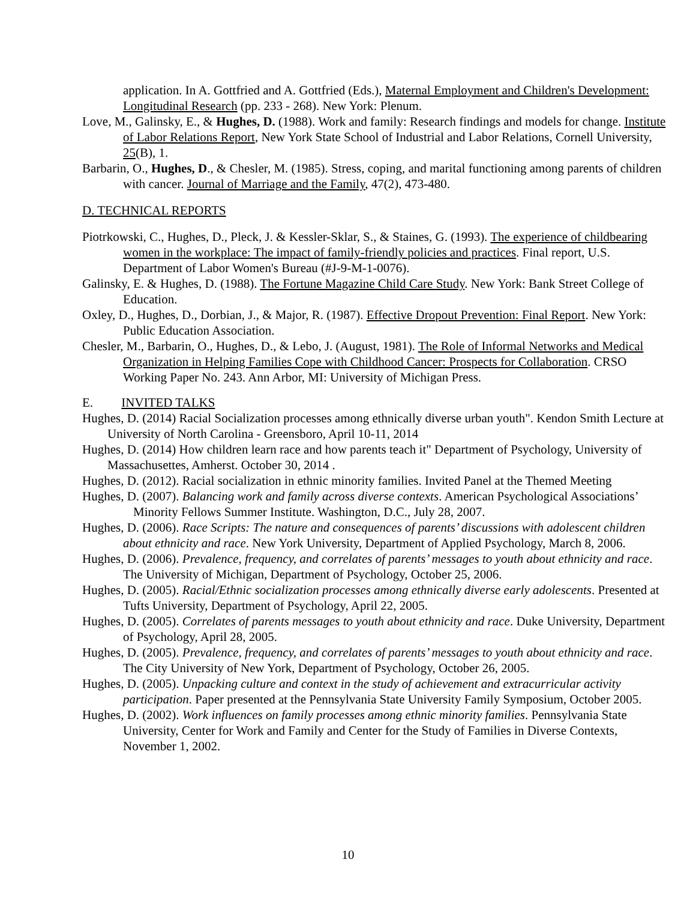application. In A. Gottfried and A. Gottfried (Eds.), Maternal Employment and Children's Development: Longitudinal Research (pp. 233 - 268). New York: Plenum.
Love, M., Galinsky, E., & Hughes, D. (1988). Work and family: Research findings and models for change. Institute of Labor Relations Report, New York State School of Industrial and Labor Relations, Cornell University, 25(B), 1.
Barbarin, O., Hughes, D., & Chesler, M. (1985). Stress, coping, and marital functioning among parents of children with cancer. Journal of Marriage and the Family, 47(2), 473-480.
D. TECHNICAL REPORTS
Piotrkowski, C., Hughes, D., Pleck, J. & Kessler-Sklar, S., & Staines, G. (1993). The experience of childbearing women in the workplace: The impact of family-friendly policies and practices. Final report, U.S. Department of Labor Women's Bureau (#J-9-M-1-0076).
Galinsky, E. & Hughes, D. (1988). The Fortune Magazine Child Care Study. New York: Bank Street College of Education.
Oxley, D., Hughes, D., Dorbian, J., & Major, R. (1987). Effective Dropout Prevention: Final Report. New York: Public Education Association.
Chesler, M., Barbarin, O., Hughes, D., & Lebo, J. (August, 1981). The Role of Informal Networks and Medical Organization in Helping Families Cope with Childhood Cancer: Prospects for Collaboration. CRSO Working Paper No. 243. Ann Arbor, MI: University of Michigan Press.
E. INVITED TALKS
Hughes, D. (2014) Racial Socialization processes among ethnically diverse urban youth". Kendon Smith Lecture at University of North Carolina - Greensboro, April 10-11, 2014
Hughes, D. (2014) How children learn race and how parents teach it" Department of Psychology, University of Massachusettes, Amherst. October 30, 2014 .
Hughes, D. (2012). Racial socialization in ethnic minority families. Invited Panel at the Themed Meeting
Hughes, D. (2007). Balancing work and family across diverse contexts. American Psychological Associations’ Minority Fellows Summer Institute. Washington, D.C., July 28, 2007.
Hughes, D. (2006). Race Scripts: The nature and consequences of parents’ discussions with adolescent children about ethnicity and race. New York University, Department of Applied Psychology, March 8, 2006.
Hughes, D. (2006). Prevalence, frequency, and correlates of parents’ messages to youth about ethnicity and race. The University of Michigan, Department of Psychology, October 25, 2006.
Hughes, D. (2005). Racial/Ethnic socialization processes among ethnically diverse early adolescents. Presented at Tufts University, Department of Psychology, April 22, 2005.
Hughes, D. (2005). Correlates of parents messages to youth about ethnicity and race. Duke University, Department of Psychology, April 28, 2005.
Hughes, D. (2005). Prevalence, frequency, and correlates of parents’ messages to youth about ethnicity and race. The City University of New York, Department of Psychology, October 26, 2005.
Hughes, D. (2005). Unpacking culture and context in the study of achievement and extracurricular activity participation. Paper presented at the Pennsylvania State University Family Symposium, October 2005.
Hughes, D. (2002). Work influences on family processes among ethnic minority families. Pennsylvania State University, Center for Work and Family and Center for the Study of Families in Diverse Contexts, November 1, 2002.
10